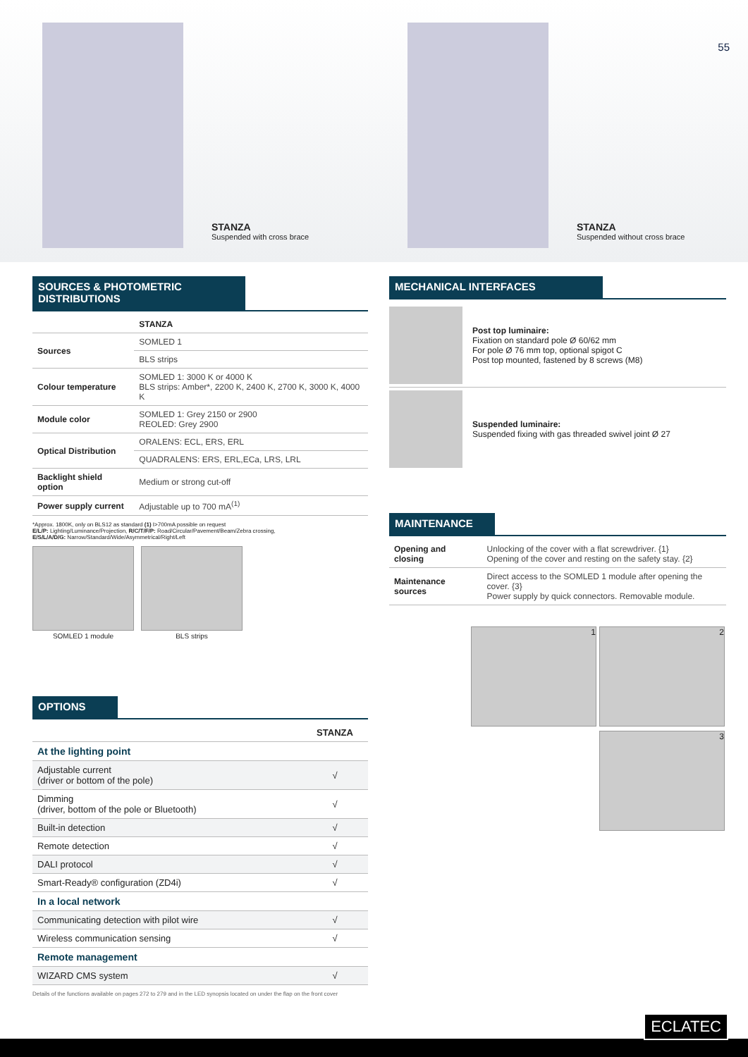STANZA
Suspended with cross brace
STANZA
Suspended without cross brace
55
SOURCES & PHOTOMETRIC DISTRIBUTIONS
| | STANZA |
| --- | --- |
| Sources | SOMLED 1 |
| | BLS strips |
| Colour temperature | SOMLED 1: 3000 K or 4000 K BLS strips: Amber*, 2200 K, 2400 K, 2700 K, 3000 K, 4000 K |
| Module color | SOMLED 1: Grey 2150 or 2900 REOLED: Grey 2900 |
| Optical Distribution | ORALENS: ECL, ERS, ERL |
| | QUADRALENS: ERS, ERL,ECa, LRS, LRL |
| Backlight shield option | Medium or strong cut-off |
| Power supply current | Adjustable up to 700 mA<sup>(1)</sup> |
*Approx. 1800K, only on BLS12 as standard (1) I>700mA possible on request
E/L/P: Lighting/Luminance/Projection, R/C/T/F/P: Road/Circular/Pavement/Beam/Zebra crossing,
E/S/L/A/D/G: Narrow/Standard/Wide/Asymmetrical/Right/Left
SOMLED 1 module BLS strips
OPTIONS
| | STANZA |
| --- | --- |
| At the lighting point | |
| Adjustable current (driver or bottom of the pole) | √ |
| Dimming (driver, bottom of the pole or Bluetooth) | √ |
| Built-in detection | √ |
| Remote detection | √ |
| DALI protocol | √ |
| Smart-Ready® configuration (ZD4i) | √ |
| In a local network | |
| Communicating detection with pilot wire | √ |
| Wireless communication sensing | √ |
| Remote management | |
| WIZARD CMS system | √ |
Details of the functions available on pages 272 to 279 and in the LED synopsis located on under the flap on the front cover
MECHANICAL INTERFACES
Post top luminaire:
Fixation on standard pole Ø 60/62 mm
For pole Ø 76 mm top, optional spigot C
Post top mounted, fastened by 8 screws (M8)
Suspended luminaire:
Suspended fixing with gas threaded swivel joint Ø 27
MAINTENANCE
| Opening and closing | Unlocking of the cover with a flat screwdriver. {1} Opening of the cover and resting on the safety stay. {2} |
| Maintenance sources | Direct access to the SOMLED 1 module after opening the cover. {3} Power supply by quick connectors. Removable module. |
1
2
3
ECLATEC